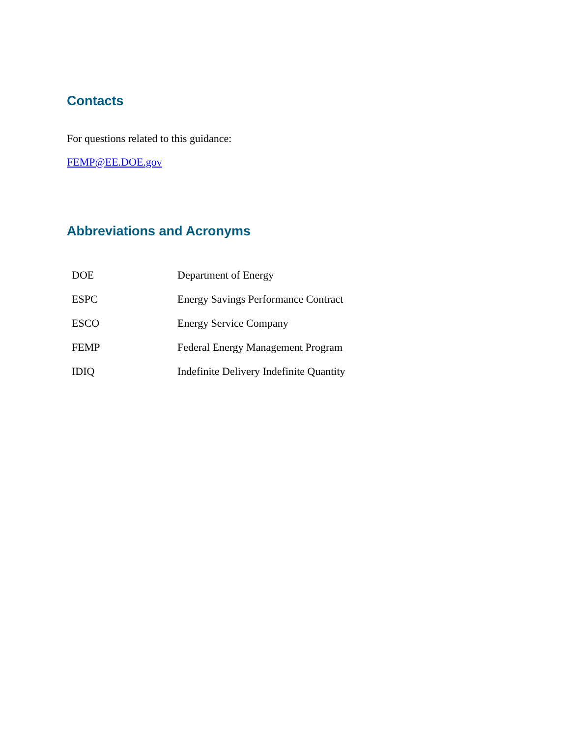Contacts
For questions related to this guidance:
FEMP@EE.DOE.gov
Abbreviations and Acronyms
| DOE | Department of Energy |
| ESPC | Energy Savings Performance Contract |
| ESCO | Energy Service Company |
| FEMP | Federal Energy Management Program |
| IDIQ | Indefinite Delivery Indefinite Quantity |